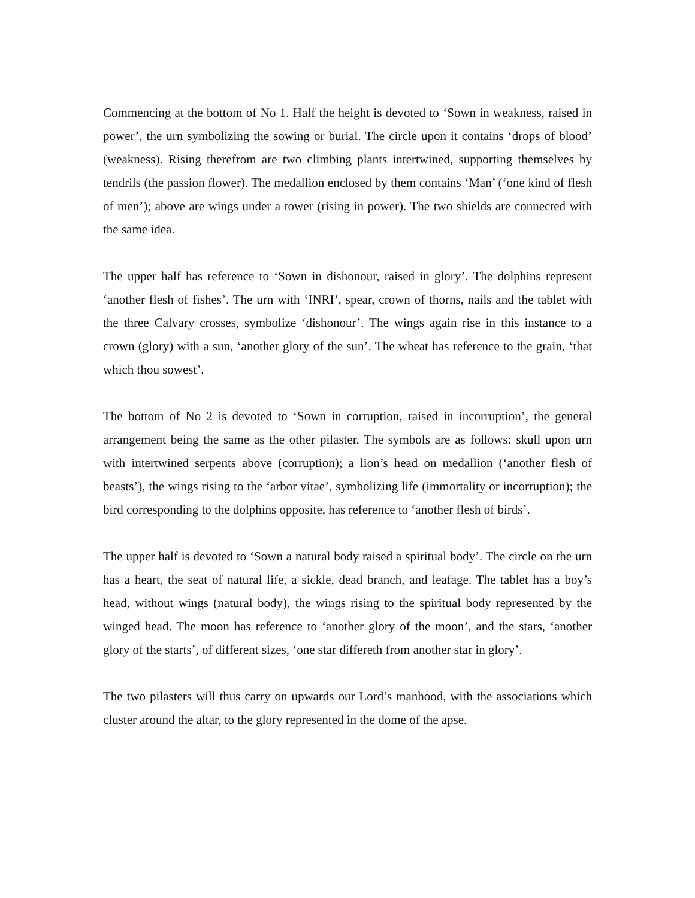Commencing at the bottom of No 1. Half the height is devoted to ‘Sown in weakness, raised in power’, the urn symbolizing the sowing or burial. The circle upon it contains ‘drops of blood’ (weakness). Rising therefrom are two climbing plants intertwined, supporting themselves by tendrils (the passion flower). The medallion enclosed by them contains ‘Man’ (‘one kind of flesh of men’); above are wings under a tower (rising in power). The two shields are connected with the same idea.
The upper half has reference to ‘Sown in dishonour, raised in glory’. The dolphins represent ‘another flesh of fishes’. The urn with ‘INRI’, spear, crown of thorns, nails and the tablet with the three Calvary crosses, symbolize ‘dishonour’. The wings again rise in this instance to a crown (glory) with a sun, ‘another glory of the sun’. The wheat has reference to the grain, ‘that which thou sowest’.
The bottom of No 2 is devoted to ‘Sown in corruption, raised in incorruption’, the general arrangement being the same as the other pilaster. The symbols are as follows: skull upon urn with intertwined serpents above (corruption); a lion’s head on medallion (‘another flesh of beasts’), the wings rising to the ‘arbor vitae’, symbolizing life (immortality or incorruption); the bird corresponding to the dolphins opposite, has reference to ‘another flesh of birds’.
The upper half is devoted to ‘Sown a natural body raised a spiritual body’. The circle on the urn has a heart, the seat of natural life, a sickle, dead branch, and leafage. The tablet has a boy’s head, without wings (natural body), the wings rising to the spiritual body represented by the winged head. The moon has reference to ‘another glory of the moon’, and the stars, ‘another glory of the starts’, of different sizes, ‘one star differeth from another star in glory’.
The two pilasters will thus carry on upwards our Lord’s manhood, with the associations which cluster around the altar, to the glory represented in the dome of the apse.